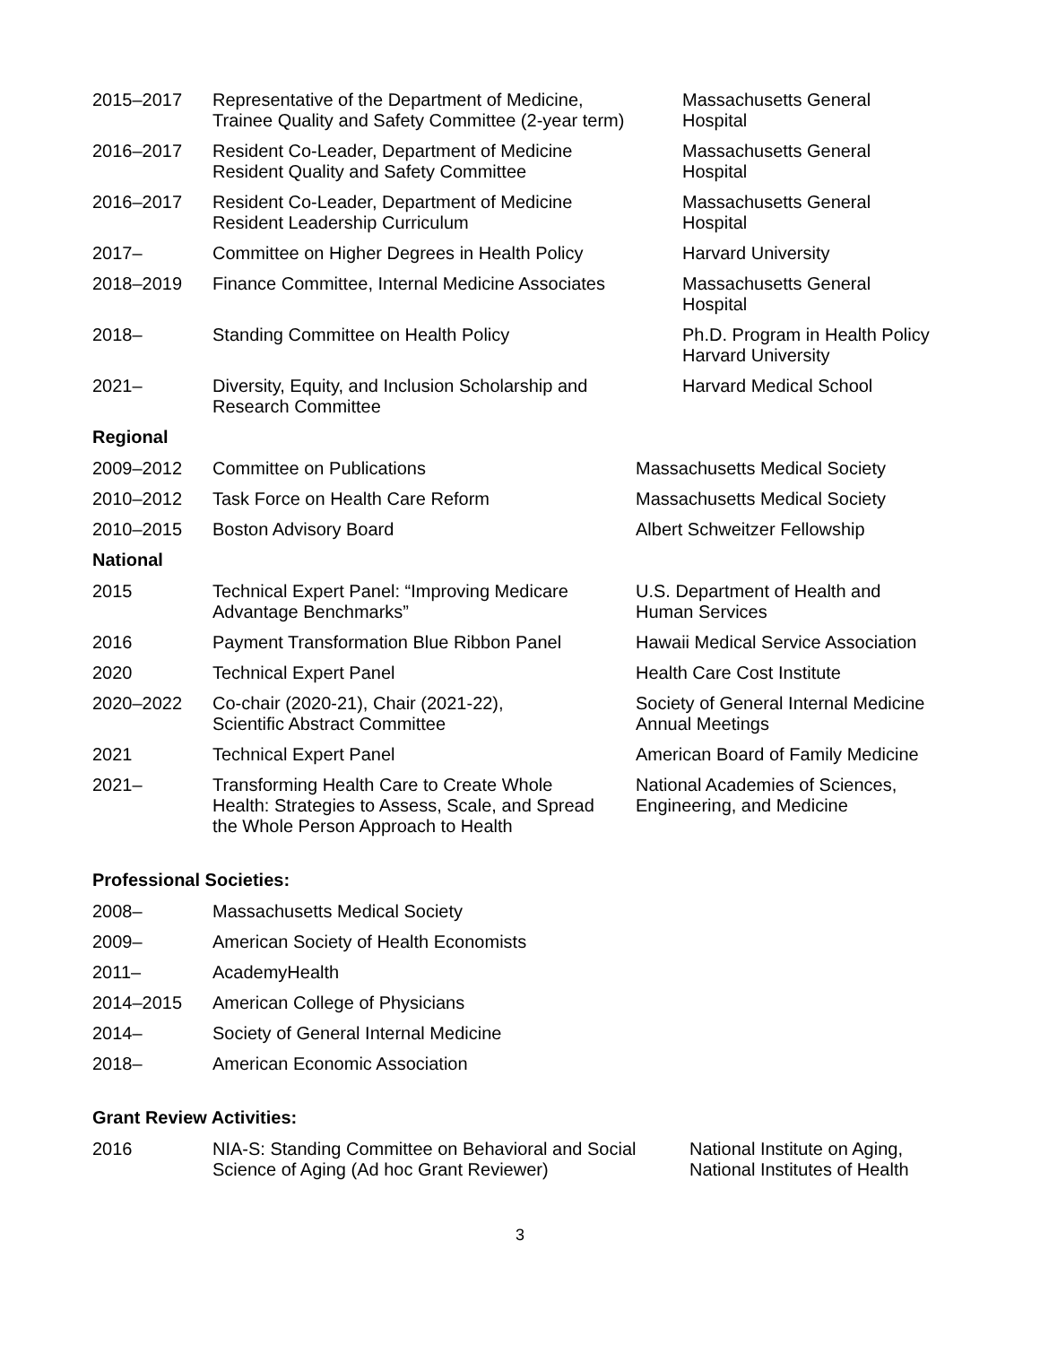| 2015–2017 | Representative of the Department of Medicine, Trainee Quality and Safety Committee (2-year term) | Massachusetts General Hospital |
| 2016–2017 | Resident Co-Leader, Department of Medicine Resident Quality and Safety Committee | Massachusetts General Hospital |
| 2016–2017 | Resident Co-Leader, Department of Medicine Resident Leadership Curriculum | Massachusetts General Hospital |
| 2017– | Committee on Higher Degrees in Health Policy | Harvard University |
| 2018–2019 | Finance Committee, Internal Medicine Associates | Massachusetts General Hospital |
| 2018– | Standing Committee on Health Policy | Ph.D. Program in Health Policy Harvard University |
| 2021– | Diversity, Equity, and Inclusion Scholarship and Research Committee | Harvard Medical School |
Regional
| 2009–2012 | Committee on Publications | Massachusetts Medical Society |
| 2010–2012 | Task Force on Health Care Reform | Massachusetts Medical Society |
| 2010–2015 | Boston Advisory Board | Albert Schweitzer Fellowship |
National
| 2015 | Technical Expert Panel: “Improving Medicare Advantage Benchmarks” | U.S. Department of Health and Human Services |
| 2016 | Payment Transformation Blue Ribbon Panel | Hawaii Medical Service Association |
| 2020 | Technical Expert Panel | Health Care Cost Institute |
| 2020–2022 | Co-chair (2020-21), Chair (2021-22), Scientific Abstract Committee | Society of General Internal Medicine Annual Meetings |
| 2021 | Technical Expert Panel | American Board of Family Medicine |
| 2021– | Transforming Health Care to Create Whole Health: Strategies to Assess, Scale, and Spread the Whole Person Approach to Health | National Academies of Sciences, Engineering, and Medicine |
Professional Societies:
| 2008– | Massachusetts Medical Society |
| 2009– | American Society of Health Economists |
| 2011– | AcademyHealth |
| 2014–2015 | American College of Physicians |
| 2014– | Society of General Internal Medicine |
| 2018– | American Economic Association |
Grant Review Activities:
| 2016 | NIA-S: Standing Committee on Behavioral and Social Science of Aging (Ad hoc Grant Reviewer) | National Institute on Aging, National Institutes of Health |
3